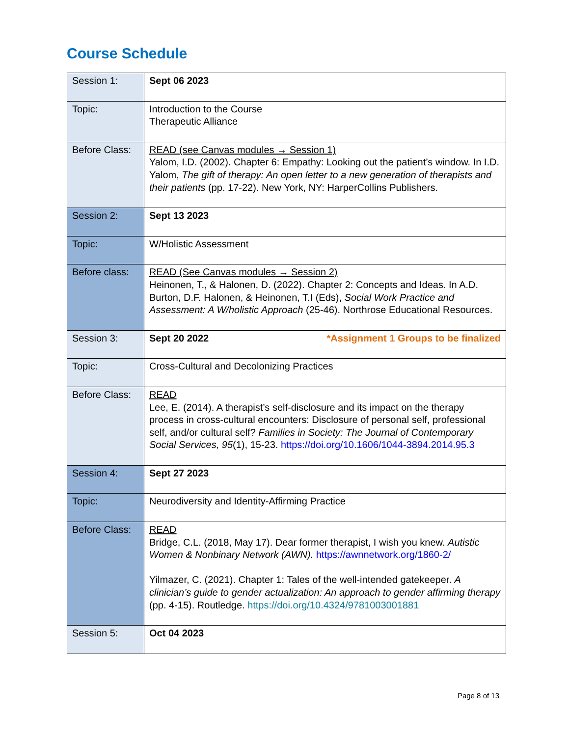Course Schedule
| Session 1: | Sept 06 2023 |
| Topic: | Introduction to the Course Therapeutic Alliance |
| Before Class: | READ (see Canvas modules → Session 1) Yalom, I.D. (2002). Chapter 6: Empathy: Looking out the patient’s window. In I.D. Yalom, The gift of therapy: An open letter to a new generation of therapists and their patients (pp. 17-22). New York, NY: HarperCollins Publishers. |
| Session 2: | Sept 13 2023 |
| Topic: | W/Holistic Assessment |
| Before class: | READ (See Canvas modules → Session 2) Heinonen, T., & Halonen, D. (2022). Chapter 2: Concepts and Ideas. In A.D. Burton, D.F. Halonen, & Heinonen, T.I (Eds), Social Work Practice and Assessment: A W/holistic Approach (25-46). Northrose Educational Resources. |
| Session 3: | Sept 20 2022 *Assignment 1 Groups to be finalized |
| Topic: | Cross-Cultural and Decolonizing Practices |
| Before Class: | READ Lee, E. (2014). A therapist’s self-disclosure and its impact on the therapy process in cross-cultural encounters: Disclosure of personal self, professional self, and/or cultural self? Families in Society: The Journal of Contemporary Social Services, 95 (1), 15-23. https://doi.org/10.1606/1044-3894.2014.95.3 |
| Session 4: | Sept 27 2023 |
| Topic: | Neurodiversity and Identity-Affirming Practice |
| Before Class: | READ Bridge, C.L. (2018, May 17). Dear former therapist, I wish you knew. Autistic Women & Nonbinary Network (AWN). https://awnnetwork.org/1860-2/ Yilmazer, C. (2021). Chapter 1: Tales of the well-intended gatekeeper. A clinician’s guide to gender actualization: An approach to gender affirming therapy (pp. 4-15). Routledge. https://doi.org/10.4324/9781003001881 |
| Session 5: | Oct 04 2023 |
Page 8 of 13